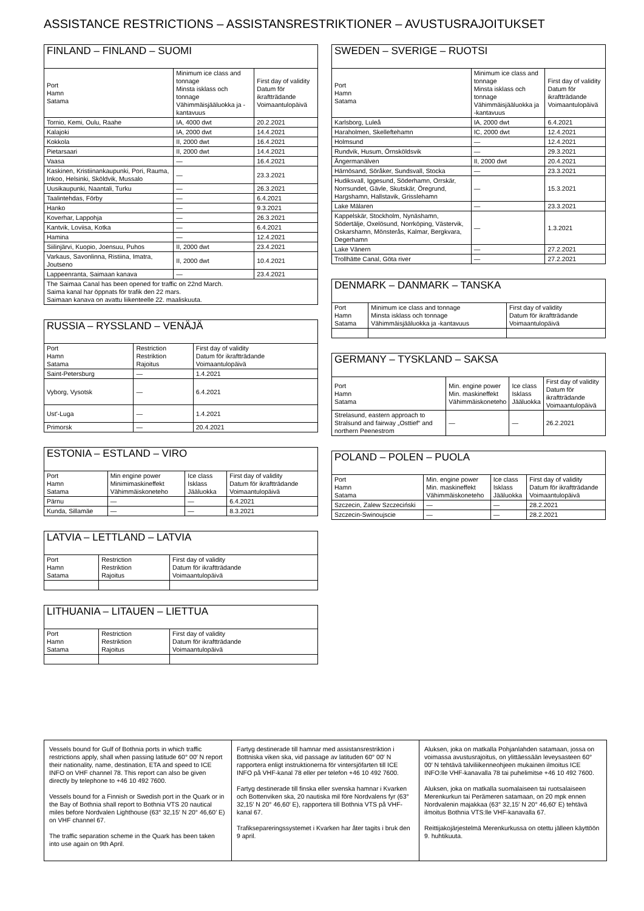ASSISTANCE RESTRICTIONS – ASSISTANSRESTRIKTIONER – AVUSTUSRAJOITUKSET
| FINLAND – FINLAND – SUOMI | | |
| --- | --- | --- |
| Port Hamn Satama | Minimum ice class and tonnage Minsta isklass och tonnage Vähimmäisjääluokka ja -kantavuus | First day of validity Datum för ikraftträdande Voimaantulopäivä |
| Tornio, Kemi, Oulu, Raahe | IA, 4000 dwt | 20.2.2021 |
| Kalajoki | IA, 2000 dwt | 14.4.2021 |
| Kokkola | II, 2000 dwt | 16.4.2021 |
| Pietarsaari | II, 2000 dwt | 14.4.2021 |
| Vaasa | — | 16.4.2021 |
| Kaskinen, Kristiinankaupunki, Pori, Rauma, Inkoo, Helsinki, Sköldvik, Mussalo | — | 23.3.2021 |
| Uusikaupunki, Naantali, Turku | — | 26.3.2021 |
| Taalintehdas, Förby | — | 6.4.2021 |
| Hanko | — | 9.3.2021 |
| Koverhar, Lappohja | — | 26.3.2021 |
| Kantvik, Loviisa, Kotka | — | 6.4.2021 |
| Hamina | — | 12.4.2021 |
| Siilinjärvi, Kuopio, Joensuu, Puhos | II, 2000 dwt | 23.4.2021 |
| Varkaus, Savonlinna, Ristiina, Imatra, Joutseno | II, 2000 dwt | 10.4.2021 |
| Lappeenranta, Saimaan kanava | — | 23.4.2021 |
| The Saimaa Canal has been opened for traffic on 22nd March. Saima kanal har öppnats för trafik den 22 mars. Saimaan kanava on avattu liikenteelle 22. maaliskuuta. | | |
| RUSSIA – RYSSLAND – VENÄJÄ | | |
| --- | --- | --- |
| Port Hamn Satama | Restriction Restriktion Rajoitus | First day of validity Datum för ikraftträdande Voimaantulopäivä |
| Saint-Petersburg | — | 1.4.2021 |
| Vyborg, Vysotsk | — | 6.4.2021 |
| Ust'-Luga | — | 1.4.2021 |
| Primorsk | — | 20.4.2021 |
| ESTONIA – ESTLAND – VIRO | | | |
| --- | --- | --- | --- |
| Port Hamn Satama | Min engine power Minimimaskineffekt Vähimmäiskoneteho | Ice class Isklass Jääluokka | First day of validity Datum för ikraftträdande Voimaantulopäivä |
| Pärnu | — | — | 6.4.2021 |
| Kunda, Sillamäe | — | — | 8.3.2021 |
| LATVIA – LETTLAND – LATVIA | | |
| --- | --- | --- |
| Port Hamn Satama | Restriction Restriktion Rajoitus | First day of validity Datum för ikraftträdande Voimaantulopäivä |
| LITHUANIA – LITAUEN – LIETTUA | | |
| --- | --- | --- |
| Port Hamn Satama | Restriction Restriktion Rajoitus | First day of validity Datum för ikraftträdande Voimaantulopäivä |
| SWEDEN – SVERIGE – RUOTSI | | |
| --- | --- | --- |
| Port Hamn Satama | Minimum ice class and tonnage Minsta isklass och tonnage Vähimmäisjääluokka ja -kantavuus | First day of validity Datum för ikraftträdande Voimaantulopäivä |
| Karlsborg, Luleå | IA, 2000 dwt | 6.4.2021 |
| Haraholmen, Skelleftehamn | IC, 2000 dwt | 12.4.2021 |
| Holmsund | — | 12.4.2021 |
| Rundvik, Husum, Örnsköldsvik | — | 29.3.2021 |
| Ångermanälven | II, 2000 dwt | 20.4.2021 |
| Härnösand, Söråker, Sundsvall, Stocka | — | 23.3.2021 |
| Hudiksvall, Iggesund, Söderhamn, Orrskär, Norrsundet, Gävle, Skutskär, Öregrund, Hargshamn, Hallstavik, Grisslehamn | — | 15.3.2021 |
| Lake Mälaren | — | 23.3.2021 |
| Kappelskär, Stockholm, Nynäshamn, Södertälje, Oxelösund, Norrköping, Västervik, Oskarshamn, Mönsterås, Kalmar, Bergkvara, Degerhamn | — | 1.3.2021 |
| Lake Vänern | — | 27.2.2021 |
| Trollhätte Canal, Göta river | — | 27.2.2021 |
| DENMARK – DANMARK – TANSKA | | |
| --- | --- | --- |
| Port Hamn Satama | Minimum ice class and tonnage Minsta isklass och tonnage Vähimmäisjääluokka ja -kantavuus | First day of validity Datum för ikraftträdande Voimaantulopäivä |
| GERMANY – TYSKLAND – SAKSA | | | |
| --- | --- | --- | --- |
| Port Hamn Satama | Min. engine power Min. maskineffekt Vähimmäiskoneteho | Ice class Isklass Jääluokka | First day of validity Datum för ikraftträdande Voimaantulopäivä |
| Strelasund, eastern approach to Stralsund and fairway „Osttief“ and northern Peenestrom | — | — | 26.2.2021 |
| POLAND – POLEN – PUOLA | | | |
| --- | --- | --- | --- |
| Port Hamn Satama | Min. engine power Min. maskineffekt Vähimmäiskoneteho | Ice class Isklass Jääluokka | First day of validity Datum för ikraftträdande Voimaantulopäivä |
| Szczecin, Zalew Szczeciński | — | — | 28.2.2021 |
| Szczecin-Swinoujscie | — | — | 28.2.2021 |
Vessels bound for Gulf of Bothnia ports in which traffic restrictions apply, shall when passing latitude 60° 00′ N report their nationality, name, destination, ETA and speed to ICE INFO on VHF channel 78. This report can also be given directly by telephone to +46 10 492 7600.
Vessels bound for a Finnish or Swedish port in the Quark or in the Bay of Bothnia shall report to Bothnia VTS 20 nautical miles before Nordvalen Lighthouse (63° 32,15′ N 20° 46,60′ E) on VHF channel 67.
The traffic separation scheme in the Quark has been taken into use again on 9th April.
Fartyg destinerade till hamnar med assistansrestriktion i Bottniska viken ska, vid passage av latituden 60° 00′ N rapportera enligt instruktionerna för vintersjöfarten till ICE INFO på VHF-kanal 78 eller per telefon +46 10 492 7600.
Fartyg destinerade till finska eller svenska hamnar i Kvarken och Bottenviken ska, 20 nautiska mil före Nordvalens fyr (63° 32,15′ N 20° 46,60′ E), rapportera till Bothnia VTS på VHF-kanal 67.
Trafiksepareringssystemet i Kvarken har åter tagits i bruk den 9 april.
Aluksen, joka on matkalla Pohjanlahden satamaan, jossa on voimassa avustusrajoitus, on ylittäessään leveysasteen 60° 00′ N tehtävä talviliikenneohjeen mukainen ilmoitus ICE INFO:lle VHF-kanavalla 78 tai puhelimitse +46 10 492 7600.
Aluksen, joka on matkalla suomalaiseen tai ruotsalaiseen Merenkurkun tai Perämeren satamaan, on 20 mpk ennen Nordvalenin majakkaa (63° 32,15′ N 20° 46,60′ E) tehtävä ilmoitus Bothnia VTS:lle VHF-kanavalla 67.
Reittijakojärjestelmä Merenkurkussa on otettu jälleen käyttöön 9. huhtikuuta.